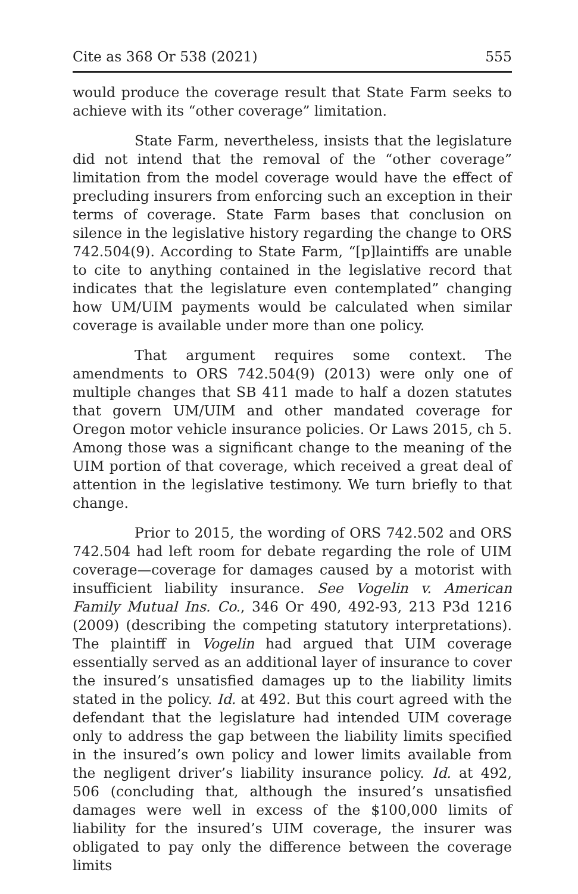Cite as 368 Or 538 (2021) 555
would produce the coverage result that State Farm seeks to achieve with its “other coverage” limitation.
State Farm, nevertheless, insists that the legislature did not intend that the removal of the “other coverage” limitation from the model coverage would have the effect of precluding insurers from enforcing such an exception in their terms of coverage. State Farm bases that conclusion on silence in the legislative history regarding the change to ORS 742.504(9). According to State Farm, “[p]laintiffs are unable to cite to anything contained in the legislative record that indicates that the legislature even contemplated” changing how UM/UIM payments would be calculated when similar coverage is available under more than one policy.
That argument requires some context. The amendments to ORS 742.504(9) (2013) were only one of multiple changes that SB 411 made to half a dozen statutes that govern UM/UIM and other mandated coverage for Oregon motor vehicle insurance policies. Or Laws 2015, ch 5. Among those was a significant change to the meaning of the UIM portion of that coverage, which received a great deal of attention in the legislative testimony. We turn briefly to that change.
Prior to 2015, the wording of ORS 742.502 and ORS 742.504 had left room for debate regarding the role of UIM coverage—coverage for damages caused by a motorist with insufficient liability insurance. See Vogelin v. American Family Mutual Ins. Co., 346 Or 490, 492-93, 213 P3d 1216 (2009) (describing the competing statutory interpretations). The plaintiff in Vogelin had argued that UIM coverage essentially served as an additional layer of insurance to cover the insured’s unsatisfied damages up to the liability limits stated in the policy. Id. at 492. But this court agreed with the defendant that the legislature had intended UIM coverage only to address the gap between the liability limits specified in the insured’s own policy and lower limits available from the negligent driver’s liability insurance policy. Id. at 492, 506 (concluding that, although the insured’s unsatisfied damages were well in excess of the $100,000 limits of liability for the insured’s UIM coverage, the insurer was obligated to pay only the difference between the coverage limits